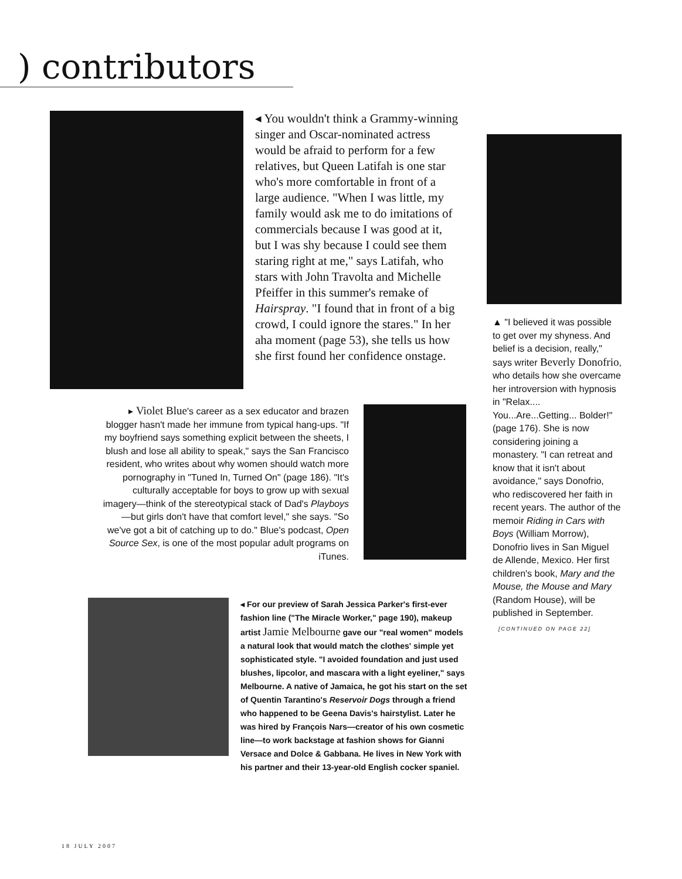) contributors
◂ You wouldn't think a Grammy-winning singer and Oscar-nominated actress would be afraid to perform for a few relatives, but Queen Latifah is one star who's more comfortable in front of a large audience. "When I was little, my family would ask me to do imitations of commercials because I was good at it, but I was shy because I could see them staring right at me," says Latifah, who stars with John Travolta and Michelle Pfeiffer in this summer's remake of Hairspray. "I found that in front of a big crowd, I could ignore the stares." In her aha moment (page 53), she tells us how she first found her confidence onstage.
▲ "I believed it was possible to get over my shyness. And belief is a decision, really," says writer Beverly Donofrio, who details how she overcame her introversion with hypnosis in "Relax.... You...Are...Getting... Bolder!" (page 176). She is now considering joining a monastery. "I can retreat and know that it isn't about avoidance," says Donofrio, who rediscovered her faith in recent years. The author of the memoir Riding in Cars with Boys (William Morrow), Donofrio lives in San Miguel de Allende, Mexico. Her first children's book, Mary and the Mouse, the Mouse and Mary (Random House), will be published in September.
[CONTINUED ON PAGE 22]
▸ Violet Blue's career as a sex educator and brazen blogger hasn't made her immune from typical hang-ups. "If my boyfriend says something explicit between the sheets, I blush and lose all ability to speak," says the San Francisco resident, who writes about why women should watch more pornography in "Tuned In, Turned On" (page 186). "It's culturally acceptable for boys to grow up with sexual imagery—think of the stereotypical stack of Dad's Playboys—but girls don't have that comfort level," she says. "So we've got a bit of catching up to do." Blue's podcast, Open Source Sex, is one of the most popular adult programs on iTunes.
◂ For our preview of Sarah Jessica Parker's first-ever fashion line ("The Miracle Worker," page 190), makeup artist Jamie Melbourne gave our "real women" models a natural look that would match the clothes' simple yet sophisticated style. "I avoided foundation and just used blushes, lipcolor, and mascara with a light eyeliner," says Melbourne. A native of Jamaica, he got his start on the set of Quentin Tarantino's Reservoir Dogs through a friend who happened to be Geena Davis's hairstylist. Later he was hired by François Nars—creator of his own cosmetic line—to work backstage at fashion shows for Gianni Versace and Dolce & Gabbana. He lives in New York with his partner and their 13-year-old English cocker spaniel.
18 JULY 2007